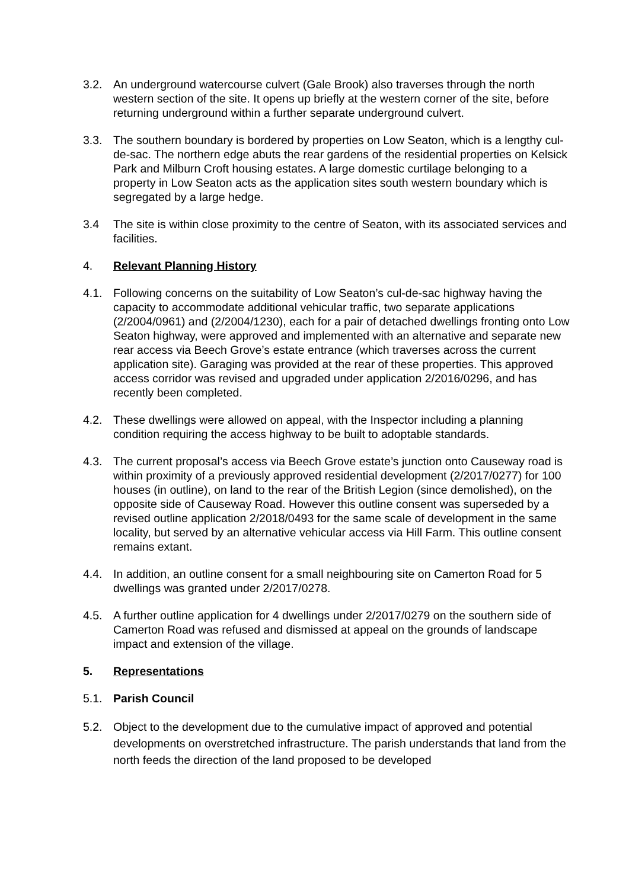3.2. An underground watercourse culvert (Gale Brook) also traverses through the north western section of the site. It opens up briefly at the western corner of the site, before returning underground within a further separate underground culvert.
3.3. The southern boundary is bordered by properties on Low Seaton, which is a lengthy cul-de-sac. The northern edge abuts the rear gardens of the residential properties on Kelsick Park and Milburn Croft housing estates. A large domestic curtilage belonging to a property in Low Seaton acts as the application sites south western boundary which is segregated by a large hedge.
3.4 The site is within close proximity to the centre of Seaton, with its associated services and facilities.
4. Relevant Planning History
4.1. Following concerns on the suitability of Low Seaton’s cul-de-sac highway having the capacity to accommodate additional vehicular traffic, two separate applications (2/2004/0961) and (2/2004/1230), each for a pair of detached dwellings fronting onto Low Seaton highway, were approved and implemented with an alternative and separate new rear access via Beech Grove’s estate entrance (which traverses across the current application site). Garaging was provided at the rear of these properties. This approved access corridor was revised and upgraded under application 2/2016/0296, and has recently been completed.
4.2. These dwellings were allowed on appeal, with the Inspector including a planning condition requiring the access highway to be built to adoptable standards.
4.3. The current proposal’s access via Beech Grove estate’s junction onto Causeway road is within proximity of a previously approved residential development (2/2017/0277) for 100 houses (in outline), on land to the rear of the British Legion (since demolished), on the opposite side of Causeway Road. However this outline consent was superseded by a revised outline application 2/2018/0493 for the same scale of development in the same locality, but served by an alternative vehicular access via Hill Farm. This outline consent remains extant.
4.4. In addition, an outline consent for a small neighbouring site on Camerton Road for 5 dwellings was granted under 2/2017/0278.
4.5. A further outline application for 4 dwellings under 2/2017/0279 on the southern side of Camerton Road was refused and dismissed at appeal on the grounds of landscape impact and extension of the village.
5. Representations
5.1. Parish Council
5.2. Object to the development due to the cumulative impact of approved and potential developments on overstretched infrastructure. The parish understands that land from the north feeds the direction of the land proposed to be developed